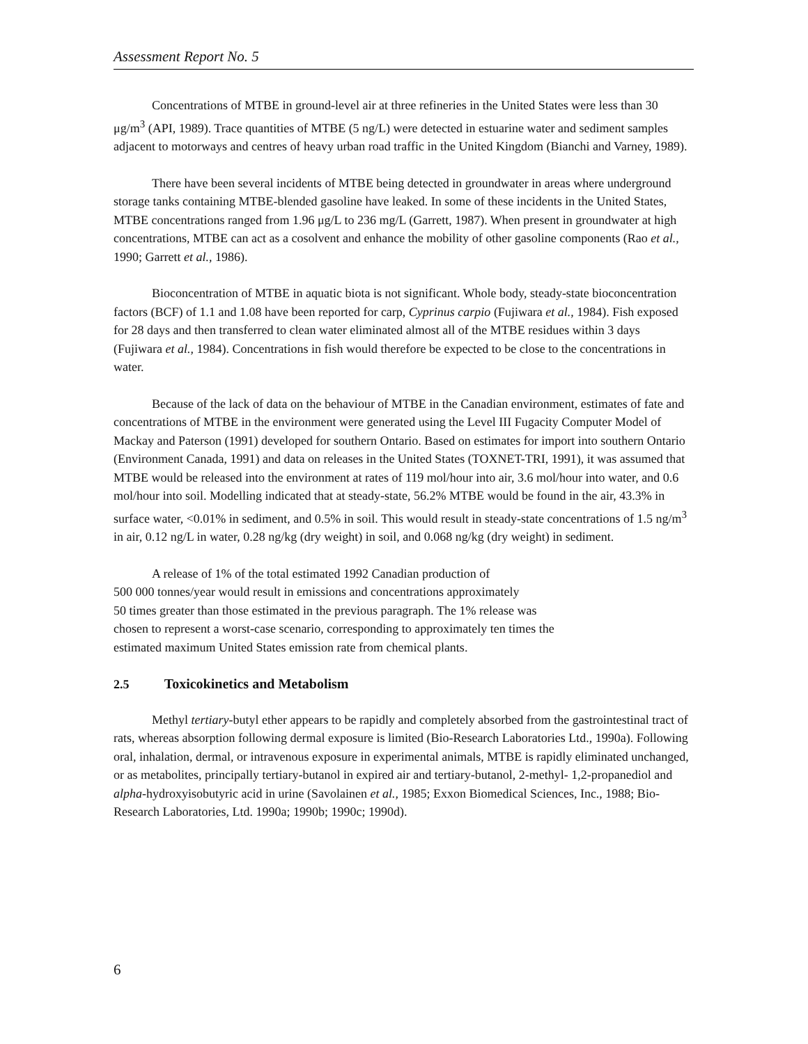Assessment Report No. 5
Concentrations of MTBE in ground-level air at three refineries in the United States were less than 30 μg/m<sup>3</sup> (API, 1989). Trace quantities of MTBE (5 ng/L) were detected in estuarine water and sediment samples adjacent to motorways and centres of heavy urban road traffic in the United Kingdom (Bianchi and Varney, 1989).
There have been several incidents of MTBE being detected in groundwater in areas where underground storage tanks containing MTBE-blended gasoline have leaked. In some of these incidents in the United States, MTBE concentrations ranged from 1.96 μg/L to 236 mg/L (Garrett, 1987). When present in groundwater at high concentrations, MTBE can act as a cosolvent and enhance the mobility of other gasoline components (Rao et al., 1990; Garrett et al., 1986).
Bioconcentration of MTBE in aquatic biota is not significant. Whole body, steady-state bioconcentration factors (BCF) of 1.1 and 1.08 have been reported for carp, Cyprinus carpio (Fujiwara et al., 1984). Fish exposed for 28 days and then transferred to clean water eliminated almost all of the MTBE residues within 3 days (Fujiwara et al., 1984). Concentrations in fish would therefore be expected to be close to the concentrations in water.
Because of the lack of data on the behaviour of MTBE in the Canadian environment, estimates of fate and concentrations of MTBE in the environment were generated using the Level III Fugacity Computer Model of Mackay and Paterson (1991) developed for southern Ontario. Based on estimates for import into southern Ontario (Environment Canada, 1991) and data on releases in the United States (TOXNET-TRI, 1991), it was assumed that MTBE would be released into the environment at rates of 119 mol/hour into air, 3.6 mol/hour into water, and 0.6 mol/hour into soil. Modelling indicated that at steady-state, 56.2% MTBE would be found in the air, 43.3% in surface water, <0.01% in sediment, and 0.5% in soil. This would result in steady-state concentrations of 1.5 ng/m<sup>3</sup> in air, 0.12 ng/L in water, 0.28 ng/kg (dry weight) in soil, and 0.068 ng/kg (dry weight) in sediment.
A release of 1% of the total estimated 1992 Canadian production of
500 000 tonnes/year would result in emissions and concentrations approximately
50 times greater than those estimated in the previous paragraph. The 1% release was
chosen to represent a worst-case scenario, corresponding to approximately ten times the
estimated maximum United States emission rate from chemical plants.
2.5 Toxicokinetics and Metabolism
Methyl tertiary-butyl ether appears to be rapidly and completely absorbed from the gastrointestinal tract of rats, whereas absorption following dermal exposure is limited (Bio-Research Laboratories Ltd., 1990a). Following oral, inhalation, dermal, or intravenous exposure in experimental animals, MTBE is rapidly eliminated unchanged, or as metabolites, principally tertiary-butanol in expired air and tertiary-butanol, 2-methyl- 1,2-propanediol and alpha-hydroxyisobutyric acid in urine (Savolainen et al., 1985; Exxon Biomedical Sciences, Inc., 1988; Bio-Research Laboratories, Ltd. 1990a; 1990b; 1990c; 1990d).
6